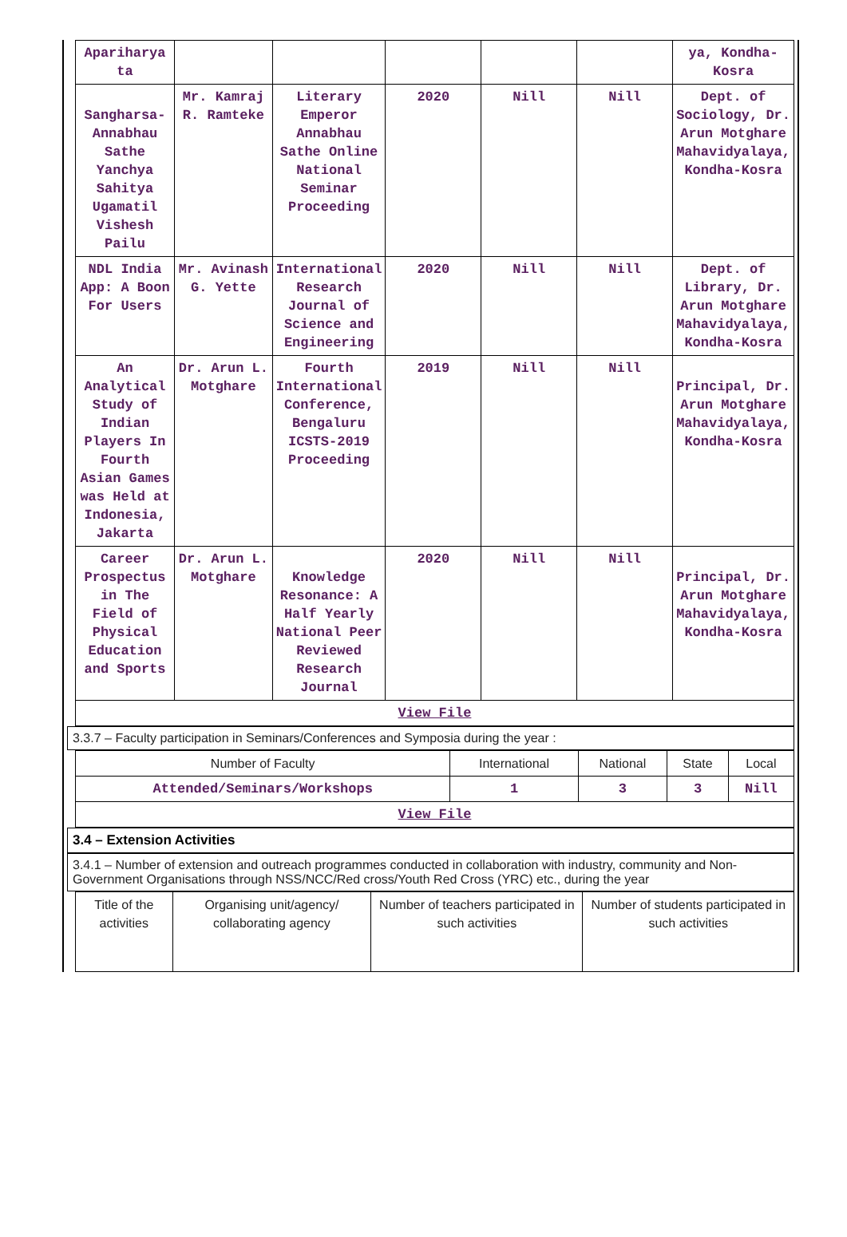| Apariharya ta | | | | | | ya, Kondha-Kosra |
| Sangharsa- Annabhau Sathe Yanchya Sahitya Ugamatil Vishesh Pailu | Mr. Kamraj R. Ramteke | Literary Emperor Annabhau Sathe Online National Seminar Proceeding | 2020 | Nill | Nill | Dept. of Sociology, Dr. Arun Motghare Mahavidyalaya, Kondha-Kosra |
| NDL India App: A Boon For Users | Mr. Avinash G. Yette | International Research Journal of Science and Engineering | 2020 | Nill | Nill | Dept. of Library, Dr. Arun Motghare Mahavidyalaya, Kondha-Kosra |
| An Analytical Study of Indian Players In Fourth Asian Games was Held at Indonesia, Jakarta | Dr. Arun L. Motghare | Fourth International Conference, Bengaluru ICSTS-2019 Proceeding | 2019 | Nill | Nill | Principal, Dr. Arun Motghare Mahavidyalaya, Kondha-Kosra |
| Career Prospectus in The Field of Physical Education and Sports | Dr. Arun L. Motghare | Knowledge Resonance: A Half Yearly National Peer Reviewed Research Journal | 2020 | Nill | Nill | Principal, Dr. Arun Motghare Mahavidyalaya, Kondha-Kosra |
| View File | | | | | | |
3.3.7 – Faculty participation in Seminars/Conferences and Symposia during the year :
| Number of Faculty | International | National | State | Local |
| Attended/Seminars/Workshops | 1 | 3 | 3 | Nill |
| View File | | | | |
3.4 – Extension Activities
3.4.1 – Number of extension and outreach programmes conducted in collaboration with industry, community and Non- Government Organisations through NSS/NCC/Red cross/Youth Red Cross (YRC) etc., during the year
| Title of the activities | Organising unit/agency/ collaborating agency | Number of teachers participated in such activities | Number of students participated in such activities |